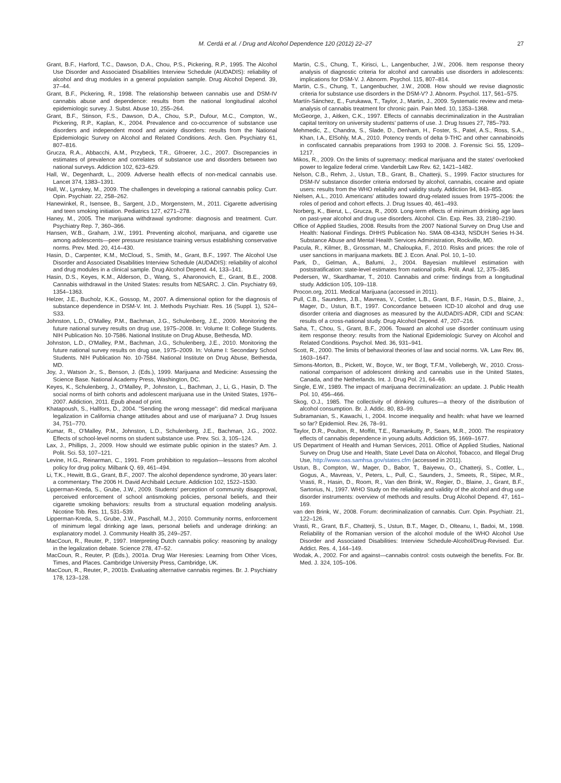M. Cerdá et al. / Drug and Alcohol Dependence 120 (2012) 22–27 27
Grant, B.F., Harford, T.C., Dawson, D.A., Chou, P.S., Pickering, R.P., 1995. The Alcohol Use Disorder and Associated Disabilities Interview Schedule (AUDADIS): reliability of alcohol and drug modules in a general population sample. Drug Alcohol Depend. 39, 37–44.
Grant, B.F., Pickering, R., 1998. The relationship between cannabis use and DSM-IV cannabis abuse and dependence: results from the national longitudinal alcohol epidemiologic survey. J. Subst. Abuse 10, 255–264.
Grant, B.F., Stinson, F.S., Dawson, D.A., Chou, S.P., Dufour, M.C., Compton, W., Pickering, R.P., Kaplan, K., 2004. Prevalence and co-occurrence of substance use disorders and independent mood and anxiety disorders: results from the National Epidemiologic Survey on Alcohol and Related Conditions. Arch. Gen. Psychiatry 61, 807–816.
Grucza, R.A., Abbacchi, A.M., Przybeck, T.R., Gfroerer, J.C., 2007. Discrepancies in estimates of prevalence and correlates of substance use and disorders between two national surveys. Addiction 102, 623–629.
Hall, W., Degenhardt, L., 2009. Adverse health effects of non-medical cannabis use. Lancet 374, 1383–1391.
Hall, W., Lynskey, M., 2009. The challenges in developing a rational cannabis policy. Curr. Opin. Psychiatr. 22, 258–262.
Hanewinkel, R., Isensee, B., Sargent, J.D., Morgenstern, M., 2011. Cigarette advertising and teen smoking initiation. Pediatrics 127, e271–278.
Haney, M., 2005. The marijuana withdrawal syndrome: diagnosis and treatment. Curr. Psychiatry Rep. 7, 360–366.
Hansen, W.B., Graham, J.W., 1991. Preventing alcohol, marijuana, and cigarette use among adolescents—peer pressure resistance training versus establishing conservative norms. Prev. Med. 20, 414–430.
Hasin, D., Carpenter, K.M., McCloud, S., Smith, M., Grant, B.F., 1997. The Alcohol Use Disorder and Associated Disabilities Interview Schedule (AUDADIS): reliability of alcohol and drug modules in a clinical sample. Drug Alcohol Depend. 44, 133–141.
Hasin, D.S., Keyes, K.M., Alderson, D., Wang, S., Aharonovich, E., Grant, B.E., 2008. Cannabis withdrawal in the United States: results from NESARC. J. Clin. Psychiatry 69, 1354–1363.
Helzer, J.E., Bucholz, K.K., Gossop, M., 2007. A dimensional option for the diagnosis of substance dependence in DSM-V. Int. J. Methods Psychiatr. Res. 16 (Suppl. 1), S24–S33.
Johnston, L.D., O'Malley, P.M., Bachman, J.G., Schulenberg, J.E., 2009. Monitoring the future national survey results on drug use, 1975–2008. In: Volume II: College Students. NIH Publication No. 10-7586. National Institute on Drug Abuse, Bethesda, MD.
Johnston, L.D., O'Malley, P.M., Bachman, J.G., Schulenberg, J.E., 2010. Monitoring the future national survey results on drug use, 1975–2009. In: Volume I: Secondary School Students. NIH Publication No. 10-7584. National Institute on Drug Abuse, Bethesda, MD.
Joy, J., Watson Jr., S., Benson, J. (Eds.), 1999. Marijuana and Medicine: Assessing the Science Base. National Academy Press, Washington, DC.
Keyes, K., Schulenberg, J., O'Malley, P., Johnston, L., Bachman, J., Li, G., Hasin, D. The social norms of birth cohorts and adolescent marijuana use in the United States, 1976–2007. Addiction, 2011. Epub ahead of print.
Khatapoush, S., Hallfors, D., 2004. "Sending the wrong message": did medical marijuana legalization in California change attitudes about and use of marijuana? J. Drug Issues 34, 751–770.
Kumar, R., O'Malley, P.M., Johnston, L.D., Schulenberg, J.E., Bachman, J.G., 2002. Effects of school-level norms on student substance use. Prev. Sci. 3, 105–124.
Lax, J., Phillips, J., 2009. How should we estimate public opinion in the states? Am. J. Polit. Sci. 53, 107–121.
Levine, H.G., Reinarman, C., 1991. From prohibition to regulation—lessons from alcohol policy for drug policy. Milbank Q. 69, 461–494.
Li, T.K., Hewitt, B.G., Grant, B.F., 2007. The alcohol dependence syndrome, 30 years later: a commentary. The 2006 H. David Archibald Lecture. Addiction 102, 1522–1530.
Lipperman-Kreda, S., Grube, J.W., 2009. Students' perception of community disapproval, perceived enforcement of school antismoking policies, personal beliefs, and their cigarette smoking behaviors: results from a structural equation modeling analysis. Nicotine Tob. Res. 11, 531–539.
Lipperman-Kreda, S., Grube, J.W., Paschall, M.J., 2010. Community norms, enforcement of minimum legal drinking age laws, personal beliefs and underage drinking: an explanatory model. J. Community Health 35, 249–257.
MacCoun, R., Reuter, P., 1997. Interpreting Dutch cannabis policy: reasoning by analogy in the legalization debate. Science 278, 47–52.
MacCoun, R., Reuter, P. (Eds.), 2001a. Drug War Heresies: Learning from Other Vices, Times, and Places. Cambridge University Press, Cambridge, UK.
MacCoun, R., Reuter, P., 2001b. Evaluating alternative cannabis regimes. Br. J. Psychiatry 178, 123–128.
Martin, C.S., Chung, T., Kirisci, L., Langenbucher, J.W., 2006. Item response theory analysis of diagnostic criteria for alcohol and cannabis use disorders in adolescents: implications for DSM-V. J. Abnorm. Psychol. 115, 807–814.
Martin, C.S., Chung, T., Langenbucher, J.W., 2008. How should we revise diagnostic criteria for substance use disorders in the DSM-V? J. Abnorm. Psychol. 117, 561–575.
Martín-Sánchez, E., Furukawa, T., Taylor, J., Martin, J., 2009. Systematic review and meta-analysis of cannabis treatment for chronic pain. Pain Med. 10, 1353–1368.
McGeorge, J., Aitken, C.K., 1997. Effects of cannabis decriminalization in the Australian capital territory on university students' patterns of use. J. Drug Issues 27, 785–793.
Mehmedic, Z., Chandra, S., Slade, D., Denham, H., Foster, S., Patel, A.S., Ross, S.A., Khan, I.A., ElSohly, M.A., 2010. Potency trends of delta 9-THC and other cannabinoids in confiscated cannabis preparations from 1993 to 2008. J. Forensic Sci. 55, 1209–1217.
Mikos, R., 2009. On the limits of supremacy: medical marijuana and the states' overlooked power to legalize federal crime. Vanderbilt Law Rev. 62, 1421–1482.
Nelson, C.B., Rehm, J., Ustun, T.B., Grant, B., Chatterji, S., 1999. Factor structures for DSM-IV substance disorder criteria endorsed by alcohol, cannabis, cocaine and opiate users: results from the WHO reliability and validity study. Addiction 94, 843–855.
Nielsen, A.L., 2010. Americans' attitudes toward drug-related issues from 1975–2006: the roles of period and cohort effects. J. Drug Issues 40, 461–493.
Norberg, K., Bierut, L., Grucza, R., 2009. Long-term effects of minimum drinking age laws on past-year alcohol and drug use disorders. Alcohol. Clin. Exp. Res. 33, 2180–2190.
Office of Applied Studies, 2008. Results from the 2007 National Survey on Drug Use and Health: National Findings. DHHS Publication No. SMA 08-4343, NSDUH Series H-34. Substance Abuse and Mental Health Services Administration, Rockville, MD.
Pacula, R., Kilmer, B., Grossman, M., Chaloupka, F., 2010. Risks and prices: the role of user sanctions in marijuana markets. BE J. Econ. Anal. Pol. 10, 1–10.
Park, D., Gelman, A., Bafumi, J., 2004. Bayesian multilevel estimation with poststratification: state-level estimates from national polls. Polit. Anal. 12, 375–385.
Pedersen, W., Skardhamar, T., 2010. Cannabis and crime: findings from a longitudinal study. Addiction 105, 109–118.
Procon.org, 2011. Medical Marijuana (accessed in 2011).
Pull, C.B., Saunders, J.B., Mavreas, V., Cottler, L.B., Grant, B.F., Hasin, D.S., Blaine, J., Mager, D., Ustun, B.T., 1997. Concordance between ICD-10 alcohol and drug use disorder criteria and diagnoses as measured by the AUDADIS-ADR, CIDI and SCAN: results of a cross-national study. Drug Alcohol Depend. 47, 207–216.
Saha, T., Chou, S., Grant, B.F., 2006. Toward an alcohol use disorder continuum using item response theory: results from the National Epidemiologic Survey on Alcohol and Related Conditions. Psychol. Med. 36, 931–941.
Scott, R., 2000. The limits of behavioral theories of law and social norms. VA. Law Rev. 86, 1603–1647.
Simons-Morton, B., Pickett, W., Boyce, W., ter Bogt, T.F.M., Vollebergh, W., 2010. Cross-national comparison of adolescent drinking and cannabis use in the United States, Canada, and the Netherlands. Int. J. Drug Pol. 21, 64–69.
Single, E.W., 1989. The impact of marijuana decriminalization: an update. J. Public Health Pol. 10, 456–466.
Skog, O.J., 1985. The collectivity of drinking cultures—a theory of the distribution of alcohol consumption. Br. J. Addic. 80, 83–99.
Subramanian, S., Kawachi, I., 2004. Income inequality and health: what have we learned so far? Epidemiol. Rev. 26, 78–91.
Taylor, D.R., Poulton, R., Moffitt, T.E., Ramankutty, P., Sears, M.R., 2000. The respiratory effects of cannabis dependence in young adults. Addiction 95, 1669–1677.
US Department of Health and Human Services, 2011. Office of Applied Studies, National Survey on Drug Use and Health, State Level Data on Alcohol, Tobacco, and Illegal Drug Use, http://www.oas.samhsa.gov/states.cfm (accessed in 2011).
Ustun, B., Compton, W., Mager, D., Babor, T., Baiyewu, O., Chatterji, S., Cottler, L., Gogus, A., Mavreas, V., Peters, L., Pull, C., Saunders, J., Smeets, R., Stipec, M.R., Vrasti, R., Hasin, D., Room, R., Van den Brink, W., Regier, D., Blaine, J., Grant, B.F., Sartorius, N., 1997. WHO Study on the reliability and validity of the alcohol and drug use disorder instruments: overview of methods and results. Drug Alcohol Depend. 47, 161–169.
van den Brink, W., 2008. Forum: decriminalization of cannabis. Curr. Opin. Psychiatr. 21, 122–126.
Vrasti, R., Grant, B.F., Chatterji, S., Ustun, B.T., Mager, D., Olteanu, I., Badoi, M., 1998. Reliability of the Romanian version of the alcohol module of the WHO Alcohol Use Disorder and Associated Disabilities: Interview Schedule-Alcohol/Drug-Revised. Eur. Addict. Res. 4, 144–149.
Wodak, A., 2002. For and against—cannabis control: costs outweigh the benefits. For. Br. Med. J. 324, 105–106.